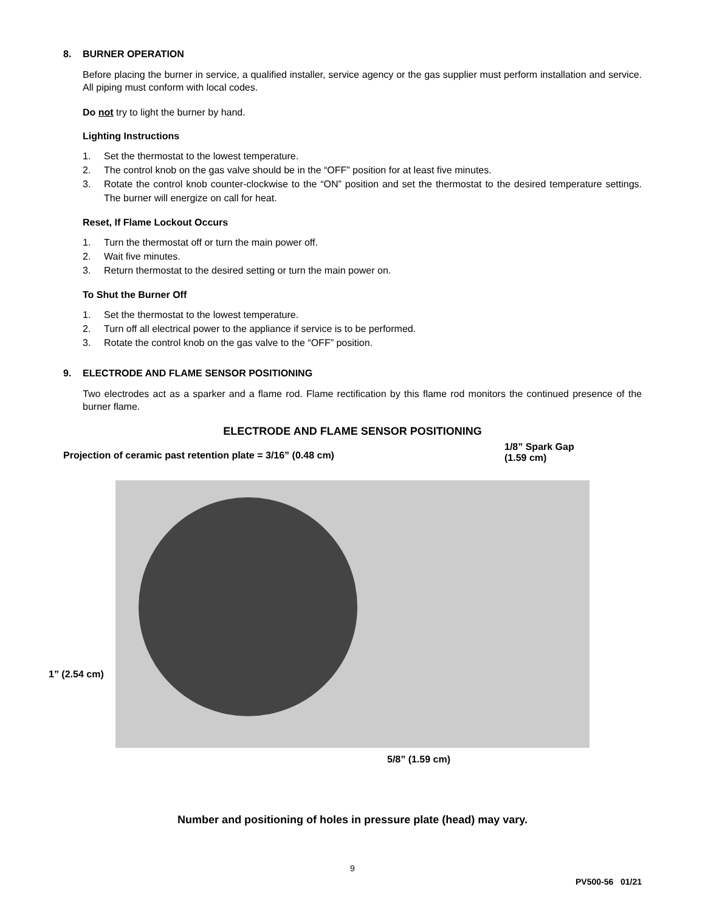8. BURNER OPERATION
Before placing the burner in service, a qualified installer, service agency or the gas supplier must perform installation and service. All piping must conform with local codes.
Do not try to light the burner by hand.
Lighting Instructions
1. Set the thermostat to the lowest temperature.
2. The control knob on the gas valve should be in the “OFF” position for at least five minutes.
3. Rotate the control knob counter-clockwise to the “ON” position and set the thermostat to the desired temperature settings. The burner will energize on call for heat.
Reset, If Flame Lockout Occurs
1. Turn the thermostat off or turn the main power off.
2. Wait five minutes.
3. Return thermostat to the desired setting or turn the main power on.
To Shut the Burner Off
1. Set the thermostat to the lowest temperature.
2. Turn off all electrical power to the appliance if service is to be performed.
3. Rotate the control knob on the gas valve to the “OFF” position.
9. ELECTRODE AND FLAME SENSOR POSITIONING
Two electrodes act as a sparker and a flame rod. Flame rectification by this flame rod monitors the continued presence of the burner flame.
ELECTRODE AND FLAME SENSOR POSITIONING
Projection of ceramic past retention plate = 3/16” (0.48 cm)
1/8” Spark Gap
(1.59 cm)
1” (2.54 cm)
5/8” (1.59 cm)
Number and positioning of holes in pressure plate (head) may vary.
9
PV500-56 01/21